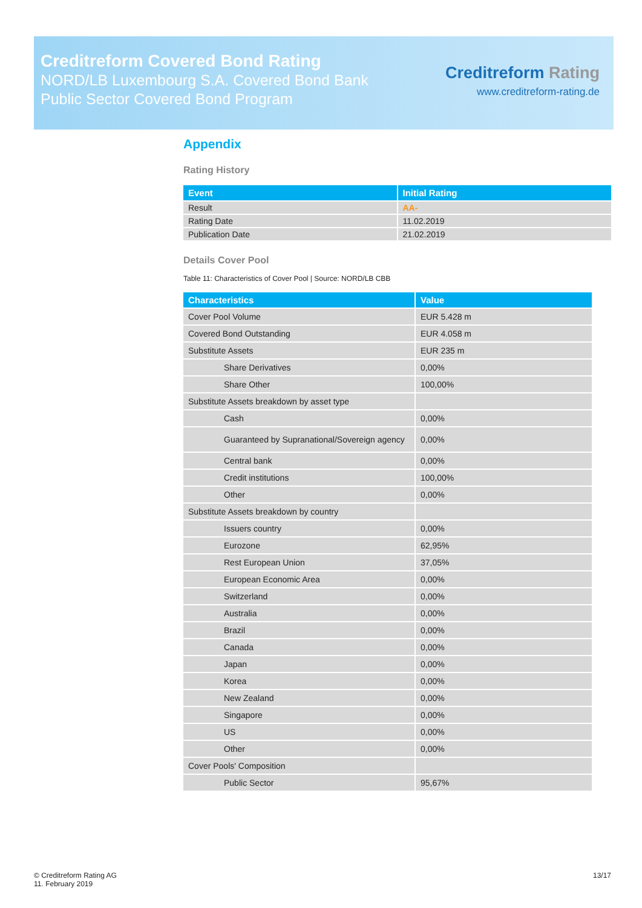Creditreform Covered Bond Rating
NORD/LB Luxembourg S.A. Covered Bond Bank
Public Sector Covered Bond Program
Creditreform Rating
www.creditreform-rating.de
Appendix
Rating History
| Event | Initial Rating |
| --- | --- |
| Result | AA- |
| Rating Date | 11.02.2019 |
| Publication Date | 21.02.2019 |
Details Cover Pool
Table 11: Characteristics of Cover Pool | Source: NORD/LB CBB
| Characteristics | Value |
| --- | --- |
| Cover Pool Volume | EUR 5.428 m |
| Covered Bond Outstanding | EUR 4.058 m |
| Substitute Assets | EUR 235 m |
| Share Derivatives | 0,00% |
| Share Other | 100,00% |
| Substitute Assets breakdown by asset type | |
| Cash | 0,00% |
| Guaranteed by Supranational/Sovereign agency | 0,00% |
| Central bank | 0,00% |
| Credit institutions | 100,00% |
| Other | 0,00% |
| Substitute Assets breakdown by country | |
| Issuers country | 0,00% |
| Eurozone | 62,95% |
| Rest European Union | 37,05% |
| European Economic Area | 0,00% |
| Switzerland | 0,00% |
| Australia | 0,00% |
| Brazil | 0,00% |
| Canada | 0,00% |
| Japan | 0,00% |
| Korea | 0,00% |
| New Zealand | 0,00% |
| Singapore | 0,00% |
| US | 0,00% |
| Other | 0,00% |
| Cover Pools' Composition | |
| Public Sector | 95,67% |
© Creditreform Rating AG
11. February 2019
13/17